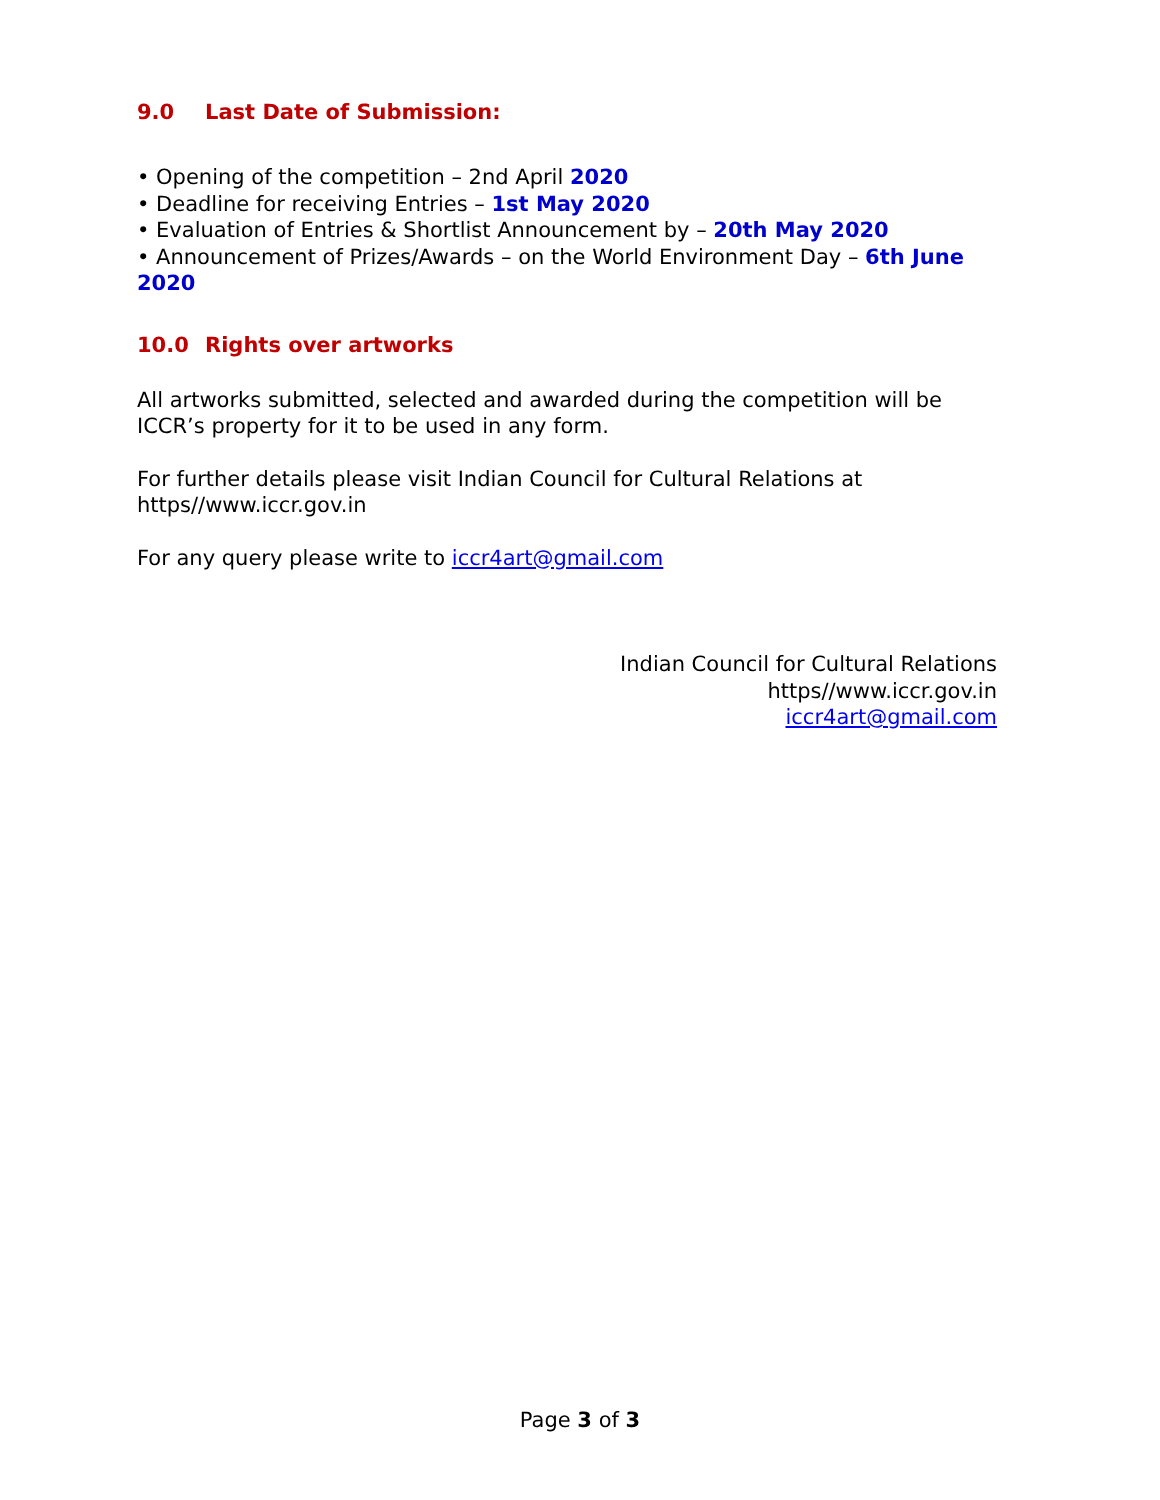9.0 Last Date of Submission:
• Opening of the competition – 2nd April 2020
• Deadline for receiving Entries – 1st May 2020
• Evaluation of Entries & Shortlist Announcement by – 20th May 2020
• Announcement of Prizes/Awards – on the World Environment Day – 6th June 2020
10.0 Rights over artworks
All artworks submitted, selected and awarded during the competition will be ICCR’s property for it to be used in any form.
For further details please visit Indian Council for Cultural Relations at
https//www.iccr.gov.in
For any query please write to iccr4art@gmail.com
Indian Council for Cultural Relations
https//www.iccr.gov.in
iccr4art@gmail.com
Page 3 of 3